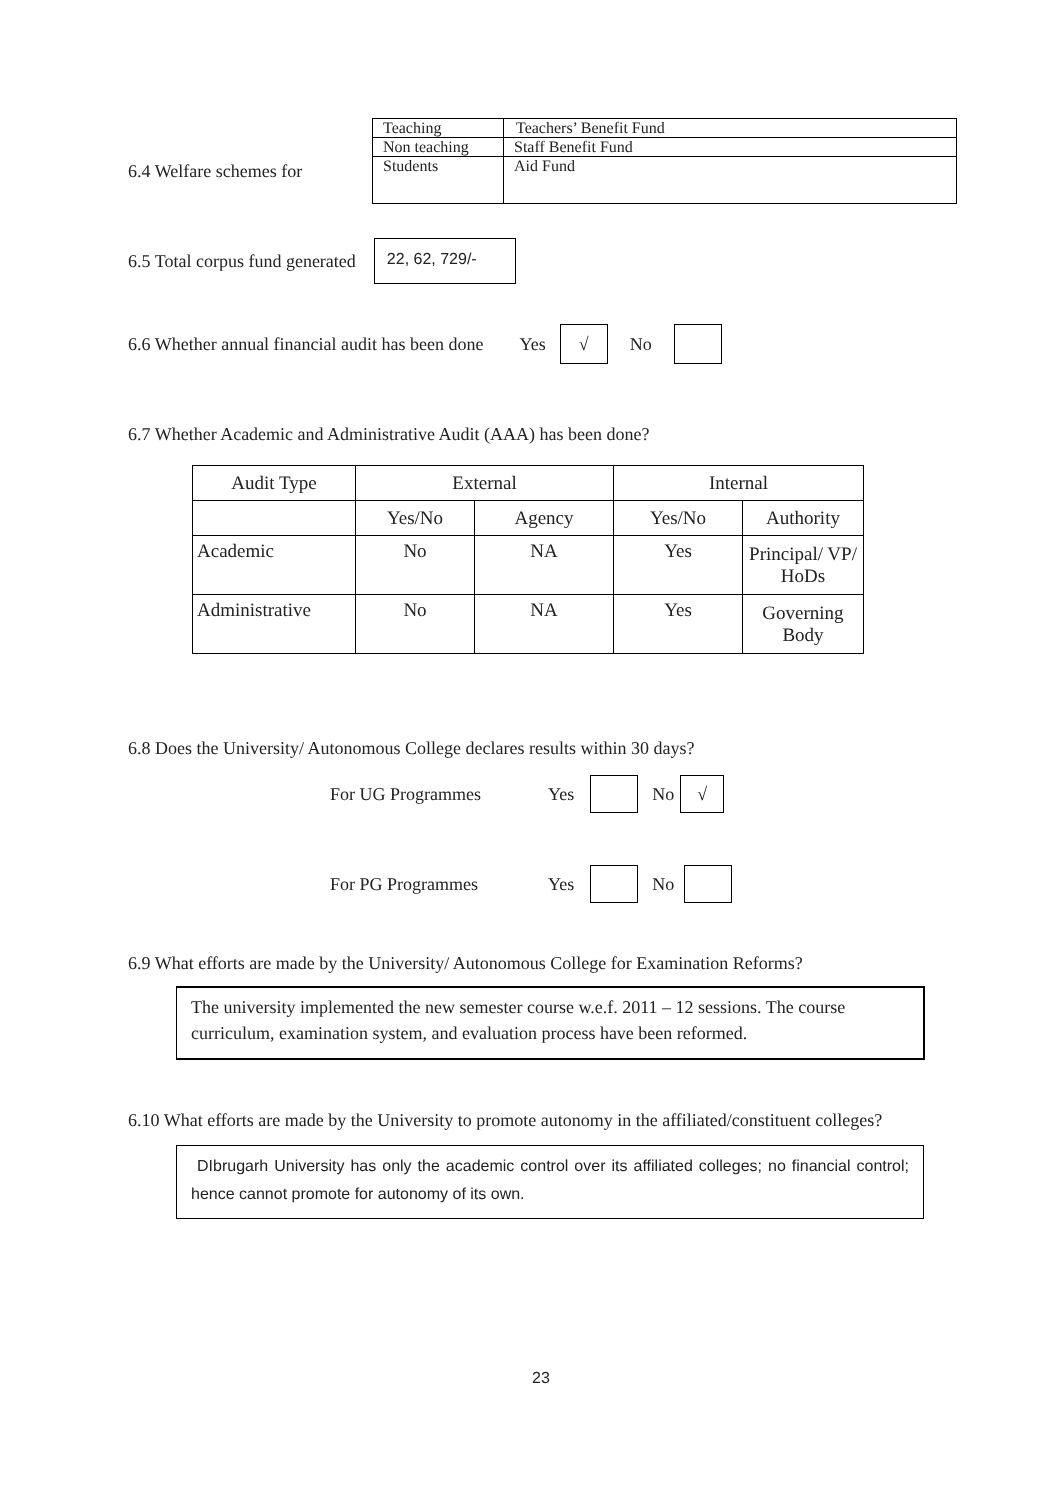6.4 Welfare schemes for
| Teaching | Teachers’ Benefit Fund |
| Non teaching | Staff Benefit Fund |
| Students | Aid Fund |
6.5 Total corpus fund generated 22, 62, 729/-
6.6 Whether annual financial audit has been done Yes √ No
6.7 Whether Academic and Administrative Audit (AAA) has been done?
| Audit Type | External | | Internal | |
| --- | --- | --- | --- | --- |
| | Yes/No | Agency | Yes/No | Authority |
| Academic | No | NA | Yes | Principal/ VP/ HoDs |
| Administrative | No | NA | Yes | Governing Body |
6.8 Does the University/ Autonomous College declares results within 30 days?
For UG Programmes Yes No √
For PG Programmes Yes No
6.9 What efforts are made by the University/ Autonomous College for Examination Reforms?
The university implemented the new semester course w.e.f. 2011 – 12 sessions. The course curriculum, examination system, and evaluation process have been reformed.
6.10 What efforts are made by the University to promote autonomy in the affiliated/constituent colleges?
DIbrugarh University has only the academic control over its affiliated colleges; no financial control; hence cannot promote for autonomy of its own.
23